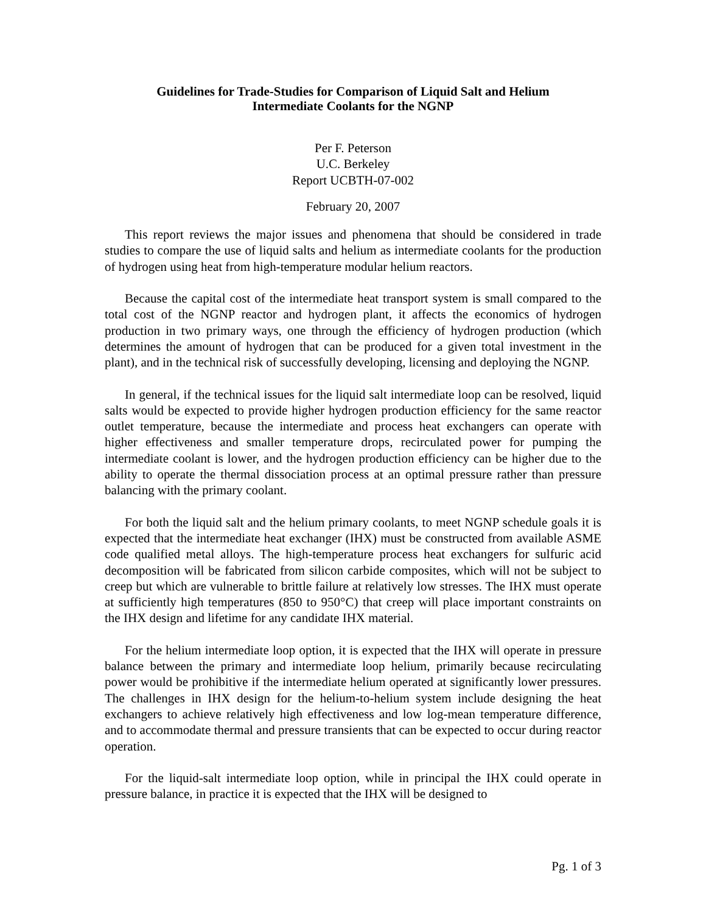Guidelines for Trade-Studies for Comparison of Liquid Salt and Helium
Intermediate Coolants for the NGNP
Per F. Peterson
U.C. Berkeley
Report UCBTH-07-002
February 20, 2007
This report reviews the major issues and phenomena that should be considered in trade studies to compare the use of liquid salts and helium as intermediate coolants for the production of hydrogen using heat from high-temperature modular helium reactors.
Because the capital cost of the intermediate heat transport system is small compared to the total cost of the NGNP reactor and hydrogen plant, it affects the economics of hydrogen production in two primary ways, one through the efficiency of hydrogen production (which determines the amount of hydrogen that can be produced for a given total investment in the plant), and in the technical risk of successfully developing, licensing and deploying the NGNP.
In general, if the technical issues for the liquid salt intermediate loop can be resolved, liquid salts would be expected to provide higher hydrogen production efficiency for the same reactor outlet temperature, because the intermediate and process heat exchangers can operate with higher effectiveness and smaller temperature drops, recirculated power for pumping the intermediate coolant is lower, and the hydrogen production efficiency can be higher due to the ability to operate the thermal dissociation process at an optimal pressure rather than pressure balancing with the primary coolant.
For both the liquid salt and the helium primary coolants, to meet NGNP schedule goals it is expected that the intermediate heat exchanger (IHX) must be constructed from available ASME code qualified metal alloys. The high-temperature process heat exchangers for sulfuric acid decomposition will be fabricated from silicon carbide composites, which will not be subject to creep but which are vulnerable to brittle failure at relatively low stresses. The IHX must operate at sufficiently high temperatures (850 to 950°C) that creep will place important constraints on the IHX design and lifetime for any candidate IHX material.
For the helium intermediate loop option, it is expected that the IHX will operate in pressure balance between the primary and intermediate loop helium, primarily because recirculating power would be prohibitive if the intermediate helium operated at significantly lower pressures. The challenges in IHX design for the helium-to-helium system include designing the heat exchangers to achieve relatively high effectiveness and low log-mean temperature difference, and to accommodate thermal and pressure transients that can be expected to occur during reactor operation.
For the liquid-salt intermediate loop option, while in principal the IHX could operate in pressure balance, in practice it is expected that the IHX will be designed to
Pg. 1 of 3